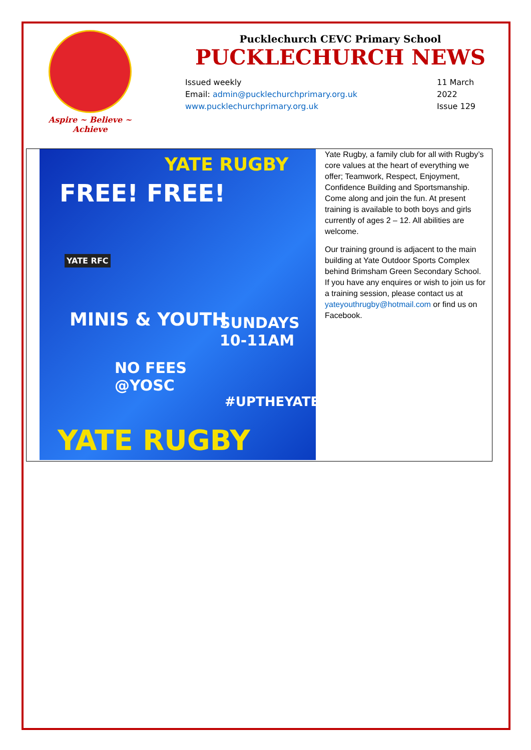Aspire ~ Believe ~ Achieve
Pucklechurch CEVC Primary School
PUCKLECHURCH NEWS
Issued weekly
Email: admin@pucklechurchprimary.org.uk
www.pucklechurchprimary.org.uk
11 March
2022
Issue 129
YATE RUGBY
FREE! FREE!
YATE RFC
MINIS & YOUTH
SUNDAYS
10-11AM
NO FEES
@YOSC
#UPTHEYATE
YATE RUGBY
Yate Rugby, a family club for all with Rugby’s core values at the heart of everything we offer; Teamwork, Respect, Enjoyment, Confidence Building and Sportsmanship. Come along and join the fun. At present training is available to both boys and girls currently of ages 2 – 12. All abilities are welcome.
Our training ground is adjacent to the main building at Yate Outdoor Sports Complex behind Brimsham Green Secondary School. If you have any enquires or wish to join us for a training session, please contact us at yateyouthrugby@hotmail.com or find us on Facebook.